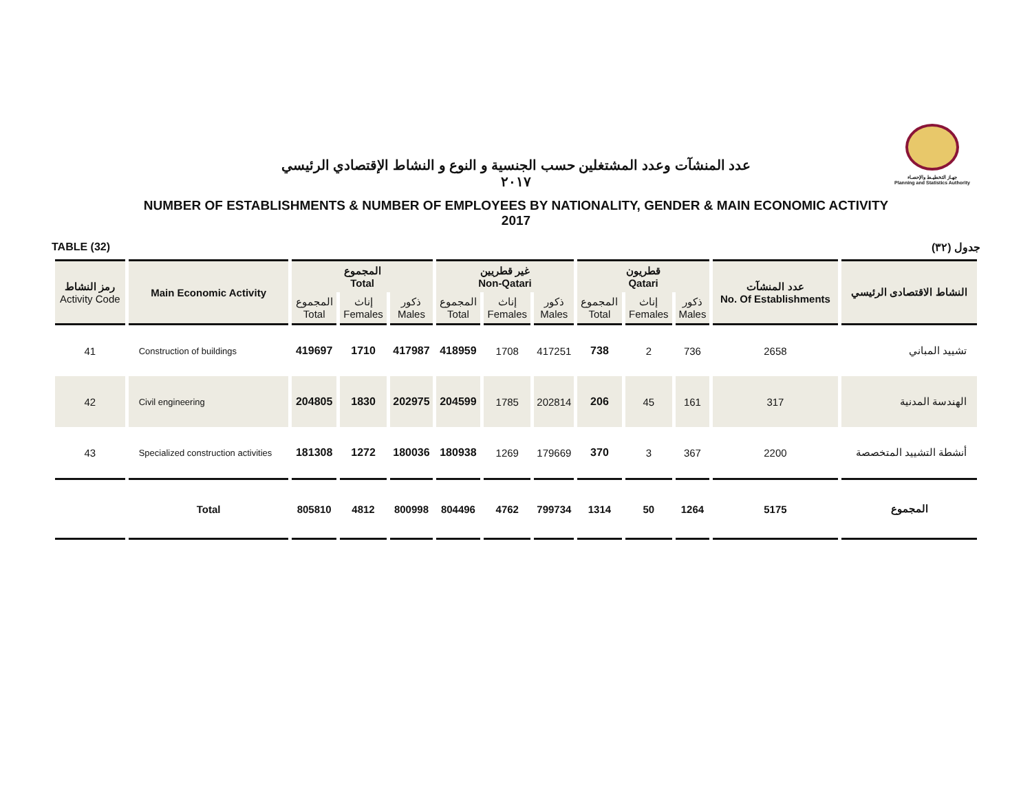جهـاز التخطيـط والإحصـاء
Planning and Statistics Authority
عدد المنشآت وعدد المشتغلين حسب الجنسية و النوع و النشاط الإقتصادي الرئيسي
٢٠١٧
NUMBER OF ESTABLISHMENTS & NUMBER OF EMPLOYEES BY NATIONALITY, GENDER & MAIN ECONOMIC ACTIVITY
2017
TABLE (32) جدول (٣٢)
| رمز النشاط Activity Code | Main Economic Activity | المجموع Total | | | غير قطريين Non-Qatari | | | قطريون Qatari | | | عدد المنشآت No. Of Establishments | النشاط الاقتصادى الرئيسي |
| --- | --- | --- | --- | --- | --- | --- | --- | --- | --- | --- | --- | --- |
| | | المجموع Total | إناث Females | ذكور Males | المجموع Total | إناث Females | ذكور Males | المجموع Total | إناث Females | ذكور Males | | |
| 41 | Construction of buildings | 419697 | 1710 | 417987 | 418959 | 1708 | 417251 | 738 | 2 | 736 | 2658 | تشييد المباني |
| 42 | Civil engineering | 204805 | 1830 | 202975 | 204599 | 1785 | 202814 | 206 | 45 | 161 | 317 | الهندسة المدنية |
| 43 | Specialized construction activities | 181308 | 1272 | 180036 | 180938 | 1269 | 179669 | 370 | 3 | 367 | 2200 | أنشطة التشييد المتخصصة |
| | Total | 805810 | 4812 | 800998 | 804496 | 4762 | 799734 | 1314 | 50 | 1264 | 5175 | المجموع |